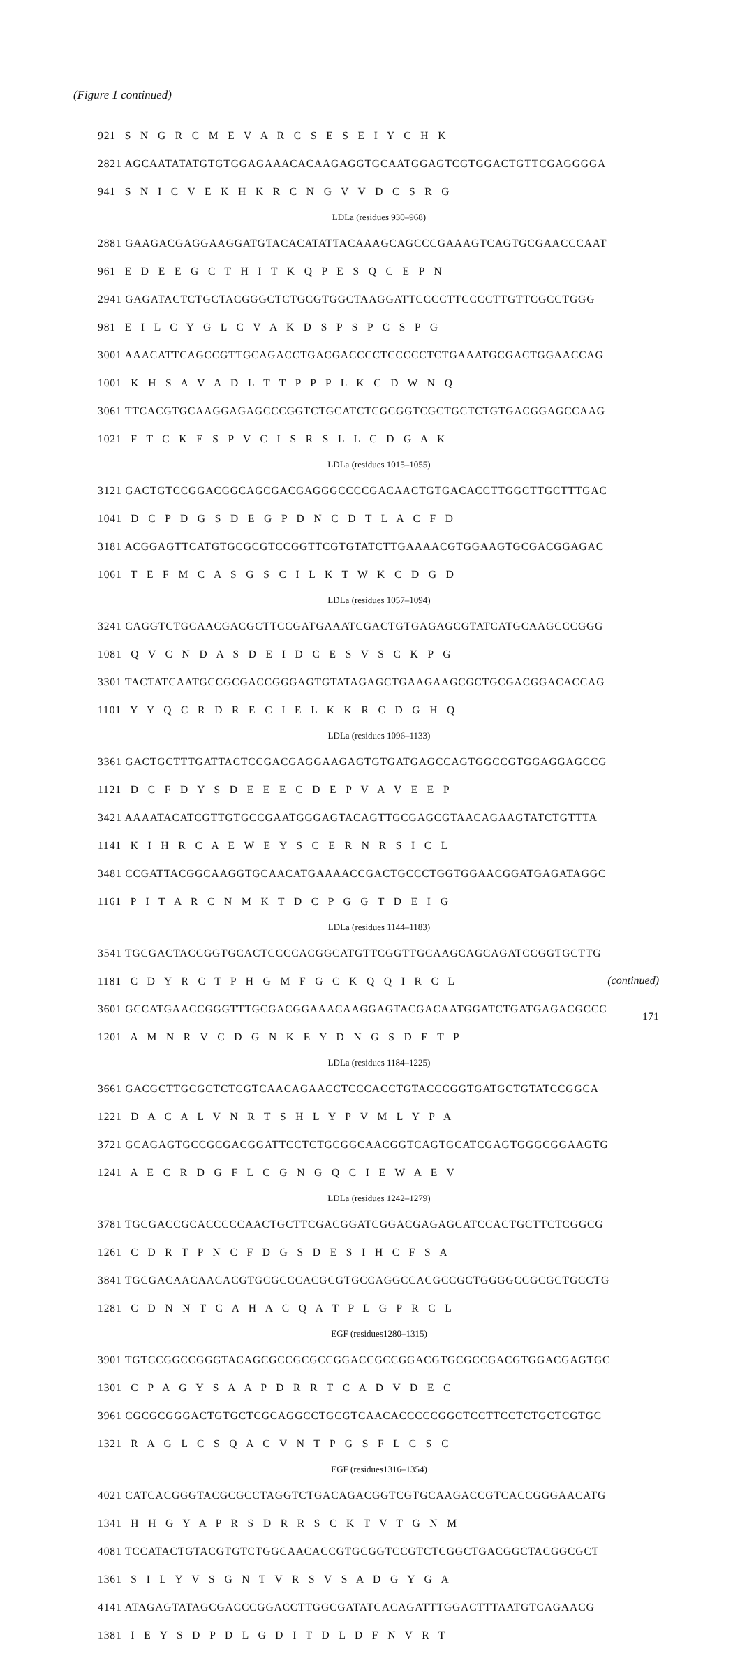(Figure 1 continued)
921 S N G R C M E V A R C S E S E I Y C H K
2821 AGCAATATATGTGTGGAGAAACACAAGAGGTGCAATGGAGTCGTGGACTGTTCGAGGGGA
941 S N I C V E K H K R C N G V V D C S R G
LDLa (residues 930–968)
2881 GAAGACGAGGAAGGATGTACACATATTACAAAGCAGCCCGAAAGTCAGTGCGAACCCAAT
961 E D E E G C T H I T K Q P E S Q C E P N
2941 GAGATACTCTGCTACGGGCTCTGCGTGGCTAAGGATTCCCCTTCCCCTTGTTCGCCTGGG
981 E I L C Y G L C V A K D S P S P C S P G
3001 AAACATTCAGCCGTTGCAGACCTGACGACCCCTCCCCCTCTGAAATGCGACTGGAACCAG
1001 K H S A V A D L T T P P P L K C D W N Q
3061 TTCACGTGCAAGGAGAGCCCGGTCTGCATCTCGCGGTCGCTGCTCTGTGACGGAGCCAAG
1021 F T C K E S P V C I S R S L L C D G A K
LDLa (residues 1015–1055)
3121 GACTGTCCGGACGGCAGCGACGAGGGCCCCGACAACTGTGACACCTTGGCTTGCTTTGAC
1041 D C P D G S D E G P D N C D T L A C F D
3181 ACGGAGTTCATGTGCGCGTCCGGTTCGTGTATCTTGAAAACGTGGAAGTGCGACGGAGAC
1061 T E F M C A S G S C I L K T W K C D G D
LDLa (residues 1057–1094)
3241 CAGGTCTGCAACGACGCTTCCGATGAAATCGACTGTGAGAGCGTATCATGCAAGCCCGGG
1081 Q V C N D A S D E I D C E S V S C K P G
3301 TACTATCAATGCCGCGACCGGGAGTGTATAGAGCTGAAGAAGCGCTGCGACGGACACCAG
1101 Y Y Q C R D R E C I E L K K R C D G H Q
LDLa (residues 1096–1133)
3361 GACTGCTTTGATTACTCCGACGAGGAAGAGTGTGATGAGCCAGTGGCCGTGGAGGAGCCG
1121 D C F D Y S D E E E C D E P V A V E E P
3421 AAAATACATCGTTGTGCCGAATGGGAGTACAGTTGCGAGCGTAACAGAAGTATCTGTTTA
1141 K I H R C A E W E Y S C E R N R S I C L
3481 CCGATTACGGCAAGGTGCAACATGAAAACCGACTGCCCTGGTGGAACGGATGAGATAGGC
1161 P I T A R C N M K T D C P G G T D E I G
LDLa (residues 1144–1183)
3541 TGCGACTACCGGTGCACTCCCCACGGCATGTTCGGTTGCAAGCAGCAGATCCGGTGCTTG
1181 C D Y R C T P H G M F G C K Q Q I R C L
3601 GCCATGAACCGGGTTTGCGACGGAAACAAGGAGTACGACAATGGATCTGATGAGACGCCC
1201 A M N R V C D G N K E Y D N G S D E T P
LDLa (residues 1184–1225)
3661 GACGCTTGCGCTCTCGTCAACAGAACCTCCCACCTGTACCCGGTGATGCTGTATCCGGCA
1221 D A C A L V N R T S H L Y P V M L Y P A
3721 GCAGAGTGCCGCGACGGATTCCTCTGCGGCAACGGTCAGTGCATCGAGTGGGCGGAAGTG
1241 A E C R D G F L C G N G Q C I E W A E V
LDLa (residues 1242–1279)
3781 TGCGACCGCACCCCCAACTGCTTCGACGGATCGGACGAGAGCATCCACTGCTTCTCGGCG
1261 C D R T P N C F D G S D E S I H C F S A
3841 TGCGACAACAACACGTGCGCCCACGCGTGCCAGGCCACGCCGCTGGGGCCGCGCTGCCTG
1281 C D N N T C A H A C Q A T P L G P R C L
EGF (residues1280–1315)
3901 TGTCCGGCCGGGTACAGCGCCGCGCCGGACCGCCGGACGTGCGCCGACGTGGACGAGTGC
1301 C P A G Y S A A P D R R T C A D V D E C
3961 CGCGCGGGACTGTGCTCGCAGGCCTGCGTCAACACCCCCGGCTCCTTCCTCTGCTCGTGC
1321 R A G L C S Q A C V N T P G S F L C S C
EGF (residues1316–1354)
4021 CATCACGGGTACGCGCCTAGGTCTGACAGACGGTCGTGCAAGACCGTCACCGGGAACATG
1341 H H G Y A P R S D R R S C K T V T G N M
4081 TCCATACTGTACGTGTCTGGCAACACCGTGCGGTCCGTCTCGGCTGACGGCTACGGCGCT
1361 S I L Y V S G N T V R S V S A D G Y G A
4141 ATAGAGTATAGCGACCCGGACCTTGGCGATATCACAGATTTGGACTTTAATGTCAGAACG
1381 I E Y S D P D L G D I T D L D F N V R T
(continued)
171